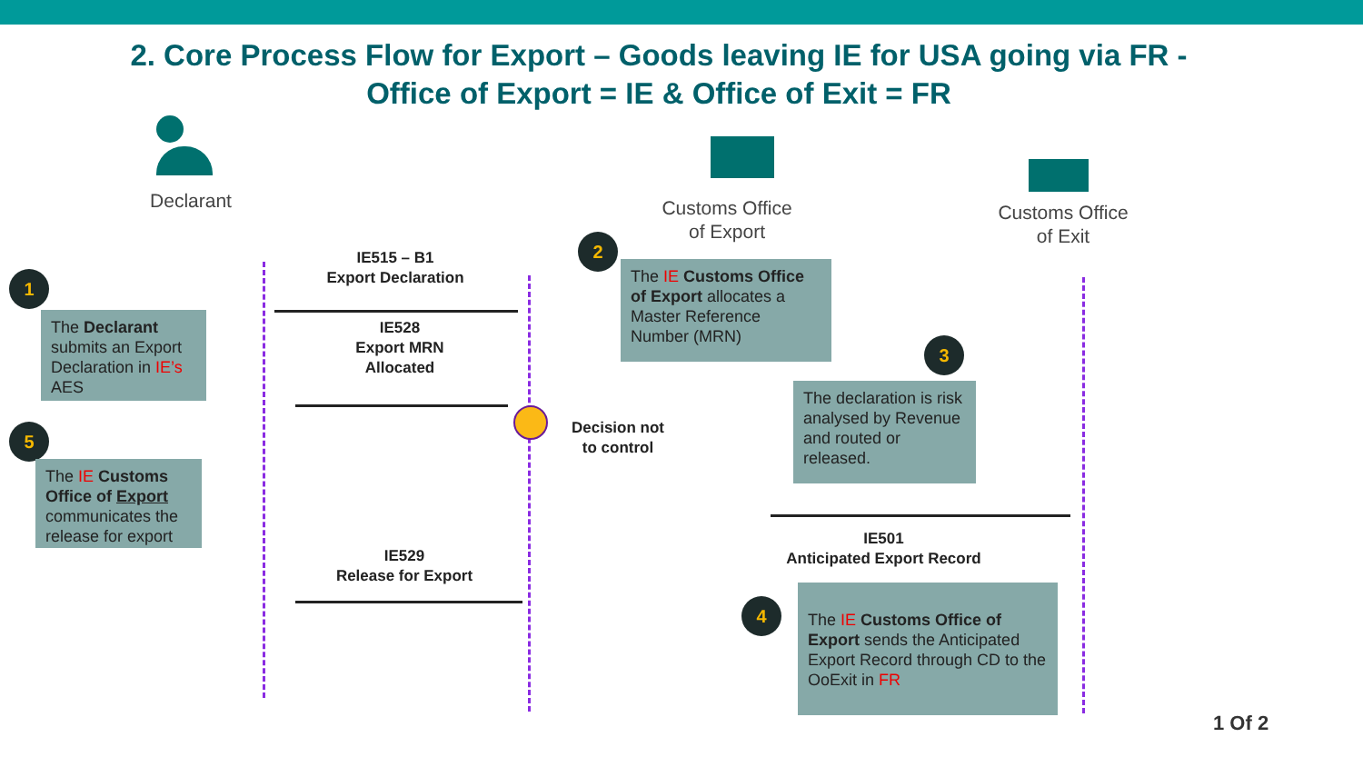2. Core Process Flow for Export – Goods leaving IE for USA going via FR -
Office of Export = IE & Office of Exit = FR
Declarant
Customs Office
of Export
Customs Office
of Exit
IE515 – B1
Export Declaration
IE528
Export MRN
Allocated
Decision not
to control
IE529
Release for Export
IE501
Anticipated Export Record
1
The Declarant submits an Export Declaration in IE’s AES
2
The IE Customs Office of Export allocates a Master Reference Number (MRN)
3
The declaration is risk analysed by Revenue and routed or released.
5
The IE Customs Office of Export communicates the release for export
4
The IE Customs Office of Export sends the Anticipated Export Record through CD to the OoExit in FR
1 Of 2